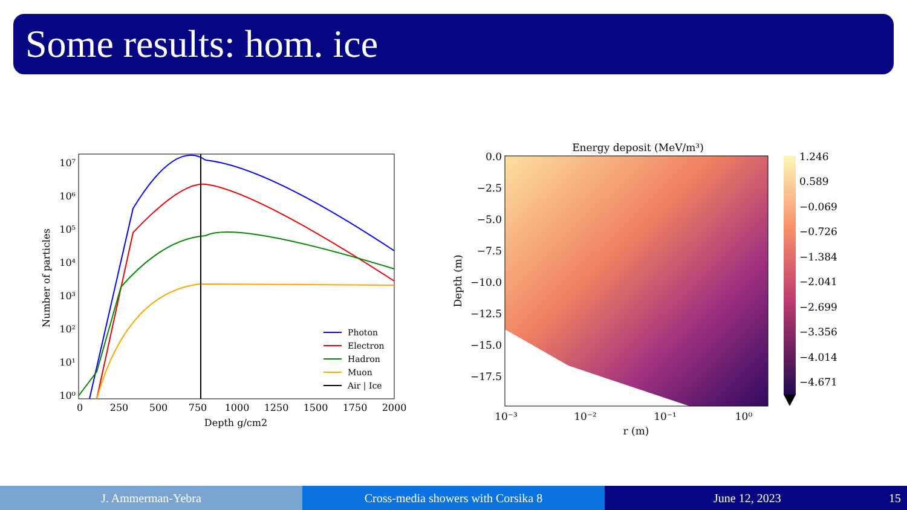Some results: hom. ice
10⁷
10⁶
10⁵
10⁴
10³
10²
10¹
10⁰
0
250
500
750
1000
1250
1500
1750
2000
Depth g/cm2
Number of particles
Photon
Electron
Hadron
Muon
Air | Ice
Energy deposit (MeV/m³)
0.0
−2.5
−5.0
−7.5
−10.0
−12.5
−15.0
−17.5
10⁻³
10⁻²
10⁻¹
10⁰
r (m)
Depth (m)
1.246
0.589
−0.069
−0.726
−1.384
−2.041
−2.699
−3.356
−4.014
−4.671
J. Ammerman-Yebra Cross-media showers with Corsika 8 June 12, 2023 15